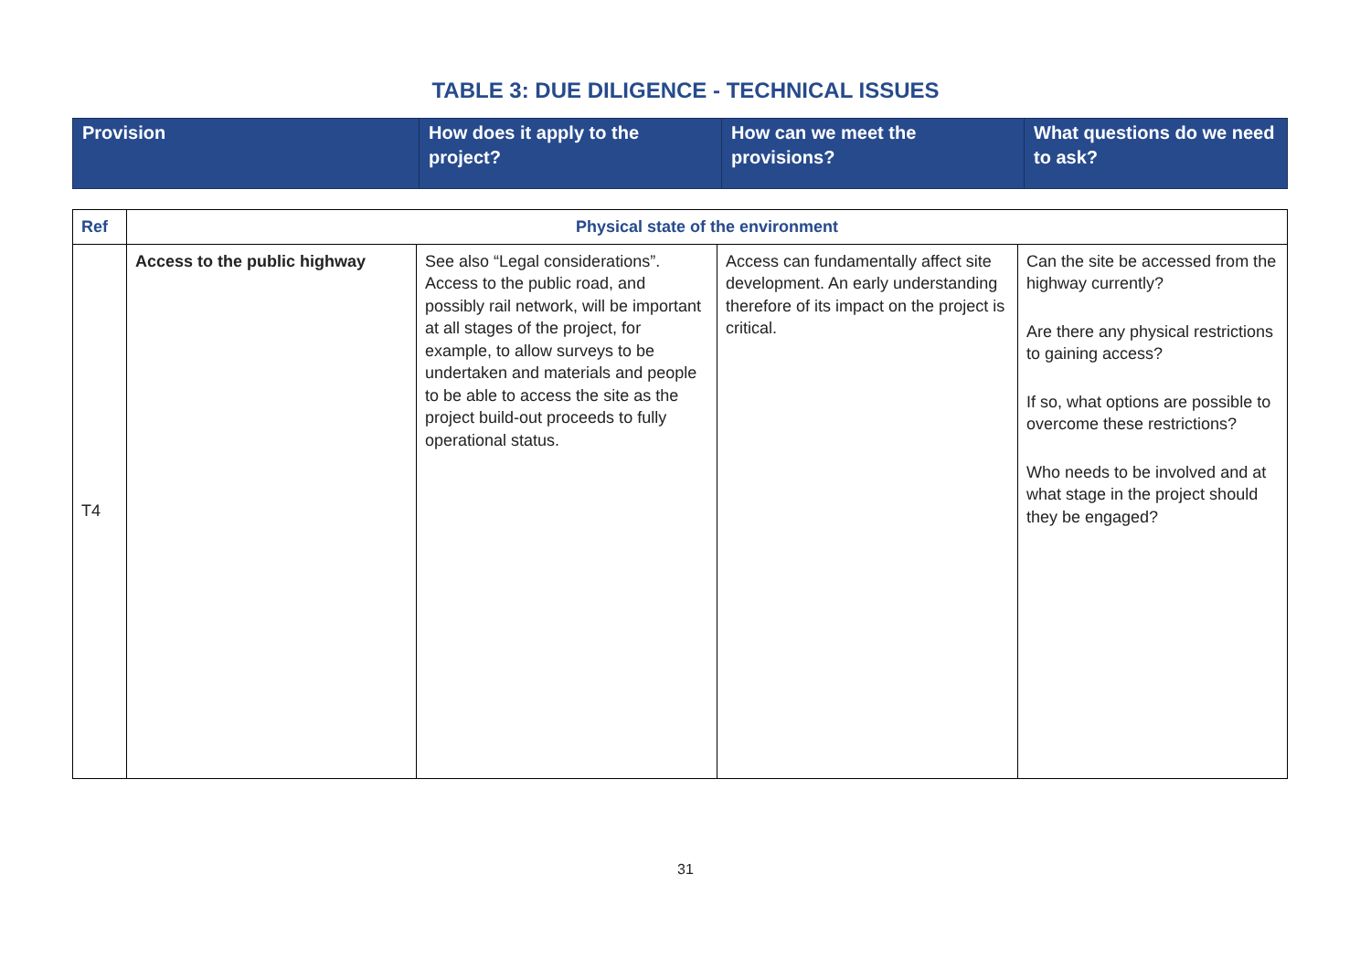TABLE 3: DUE DILIGENCE - TECHNICAL ISSUES
| Provision | How does it apply to the project? | How can we meet the provisions? | What questions do we need to ask? |
| Ref | Physical state of the environment | | | |
| T4 | Access to the public highway | See also “Legal considerations”. Access to the public road, and possibly rail network, will be important at all stages of the project, for example, to allow surveys to be undertaken and materials and people to be able to access the site as the project build-out proceeds to fully operational status. | Access can fundamentally affect site development. An early understanding therefore of its impact on the project is critical. | Can the site be accessed from the highway currently? Are there any physical restrictions to gaining access? If so, what options are possible to overcome these restrictions? Who needs to be involved and at what stage in the project should they be engaged? |
31